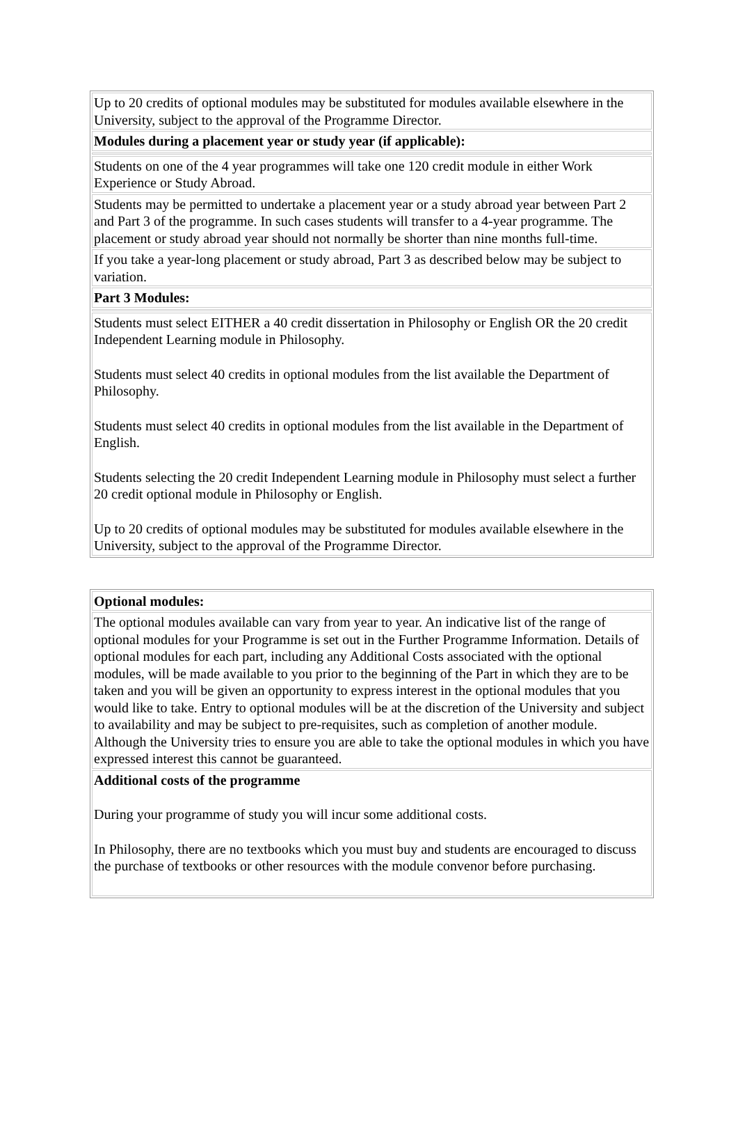| Up to 20 credits of optional modules may be substituted for modules available elsewhere in the University, subject to the approval of the Programme Director. |
| Modules during a placement year or study year (if applicable): |
| Students on one of the 4 year programmes will take one 120 credit module in either Work Experience or Study Abroad. |
| Students may be permitted to undertake a placement year or a study abroad year between Part 2 and Part 3 of the programme. In such cases students will transfer to a 4-year programme. The placement or study abroad year should not normally be shorter than nine months full-time. |
| If you take a year-long placement or study abroad, Part 3 as described below may be subject to variation. |
| Part 3 Modules: |
| Students must select EITHER a 40 credit dissertation in Philosophy or English OR the 20 credit Independent Learning module in Philosophy. Students must select 40 credits in optional modules from the list available the Department of Philosophy. Students must select 40 credits in optional modules from the list available in the Department of English. Students selecting the 20 credit Independent Learning module in Philosophy must select a further 20 credit optional module in Philosophy or English. Up to 20 credits of optional modules may be substituted for modules available elsewhere in the University, subject to the approval of the Programme Director. |
| Optional modules: |
| The optional modules available can vary from year to year. An indicative list of the range of optional modules for your Programme is set out in the Further Programme Information. Details of optional modules for each part, including any Additional Costs associated with the optional modules, will be made available to you prior to the beginning of the Part in which they are to be taken and you will be given an opportunity to express interest in the optional modules that you would like to take. Entry to optional modules will be at the discretion of the University and subject to availability and may be subject to pre-requisites, such as completion of another module. Although the University tries to ensure you are able to take the optional modules in which you have expressed interest this cannot be guaranteed. |
| Additional costs of the programme During your programme of study you will incur some additional costs. In Philosophy, there are no textbooks which you must buy and students are encouraged to discuss the purchase of textbooks or other resources with the module convenor before purchasing. |